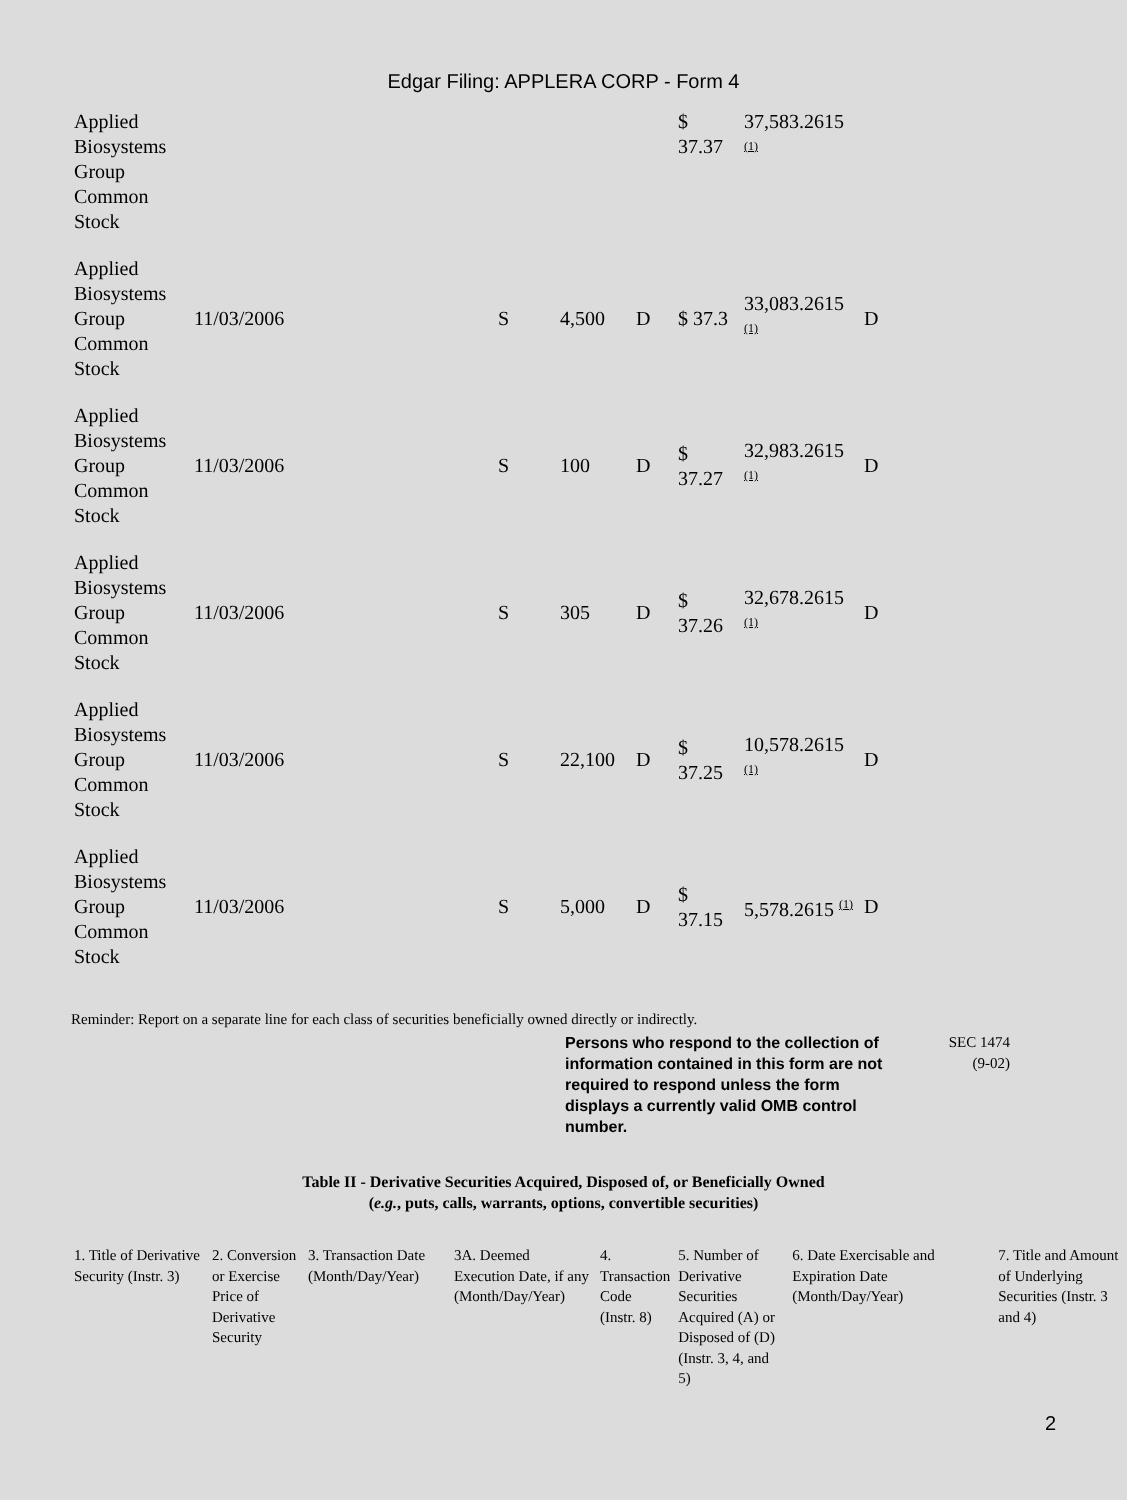Edgar Filing: APPLERA CORP - Form 4
| Applied Biosystems Group Common Stock | | | | | $ 37.37 | 37,583.2615 <sup>(1)</sup> | |
| Applied Biosystems Group Common Stock | 11/03/2006 | S | 4,500 | D | $ 37.3 | 33,083.2615 <sup>(1)</sup> | D |
| Applied Biosystems Group Common Stock | 11/03/2006 | S | 100 | D | $ 37.27 | 32,983.2615 <sup>(1)</sup> | D |
| Applied Biosystems Group Common Stock | 11/03/2006 | S | 305 | D | $ 37.26 | 32,678.2615 <sup>(1)</sup> | D |
| Applied Biosystems Group Common Stock | 11/03/2006 | S | 22,100 | D | $ 37.25 | 10,578.2615 <sup>(1)</sup> | D |
| Applied Biosystems Group Common Stock | 11/03/2006 | S | 5,000 | D | $ 37.15 | 5,578.2615 <sup>(1)</sup> | D |
Reminder: Report on a separate line for each class of securities beneficially owned directly or indirectly.
Persons who respond to the collection of information contained in this form are not required to respond unless the form displays a currently valid OMB control number.
SEC 1474
(9-02)
Table II - Derivative Securities Acquired, Disposed of, or Beneficially Owned
(e.g., puts, calls, warrants, options, convertible securities)
| 1. Title of Derivative Security (Instr. 3) | 2. Conversion or Exercise Price of Derivative Security | 3. Transaction Date (Month/Day/Year) | 3A. Deemed Execution Date, if any (Month/Day/Year) | 4. Transaction Code (Instr. 8) | 5. Number of Derivative Securities Acquired (A) or Disposed of (D) (Instr. 3, 4, and 5) | 6. Date Exercisable and Expiration Date (Month/Day/Year) | 7. Title and Amount of Underlying Securities (Instr. 3 and 4) |
| --- | --- | --- | --- | --- | --- | --- | --- |
2